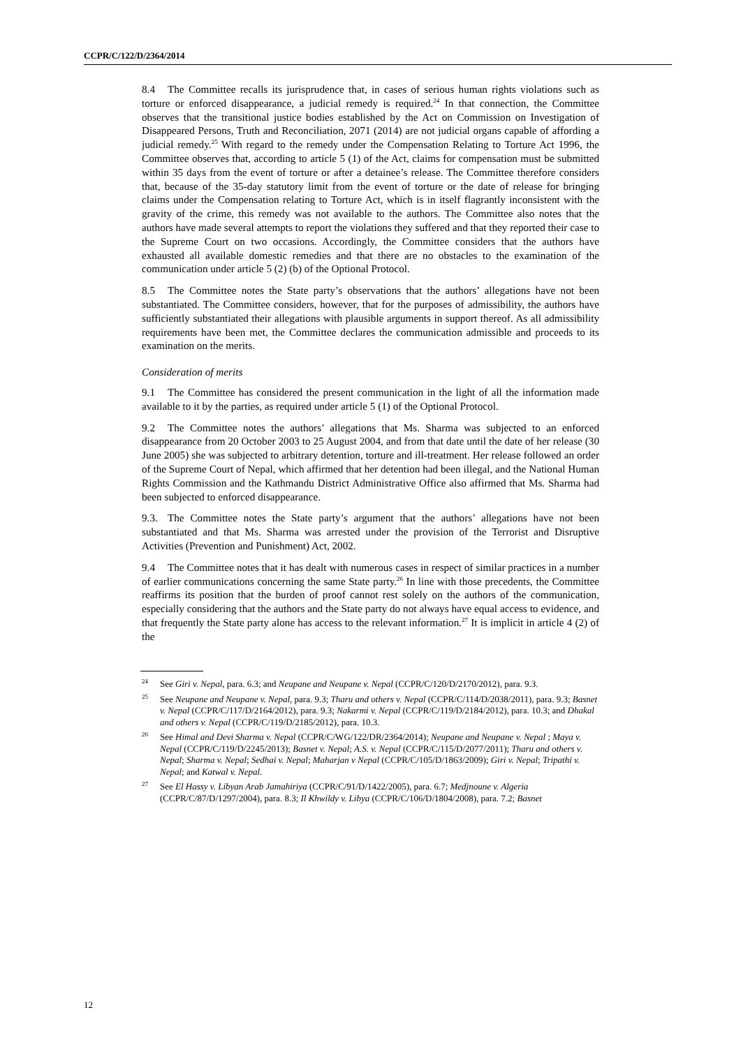CCPR/C/122/D/2364/2014
8.4 The Committee recalls its jurisprudence that, in cases of serious human rights violations such as torture or enforced disappearance, a judicial remedy is required.<sup>24</sup> In that connection, the Committee observes that the transitional justice bodies established by the Act on Commission on Investigation of Disappeared Persons, Truth and Reconciliation, 2071 (2014) are not judicial organs capable of affording a judicial remedy.<sup>25</sup> With regard to the remedy under the Compensation Relating to Torture Act 1996, the Committee observes that, according to article 5 (1) of the Act, claims for compensation must be submitted within 35 days from the event of torture or after a detainee’s release. The Committee therefore considers that, because of the 35-day statutory limit from the event of torture or the date of release for bringing claims under the Compensation relating to Torture Act, which is in itself flagrantly inconsistent with the gravity of the crime, this remedy was not available to the authors. The Committee also notes that the authors have made several attempts to report the violations they suffered and that they reported their case to the Supreme Court on two occasions. Accordingly, the Committee considers that the authors have exhausted all available domestic remedies and that there are no obstacles to the examination of the communication under article 5 (2) (b) of the Optional Protocol.
8.5 The Committee notes the State party’s observations that the authors’ allegations have not been substantiated. The Committee considers, however, that for the purposes of admissibility, the authors have sufficiently substantiated their allegations with plausible arguments in support thereof. As all admissibility requirements have been met, the Committee declares the communication admissible and proceeds to its examination on the merits.
Consideration of merits
9.1 The Committee has considered the present communication in the light of all the information made available to it by the parties, as required under article 5 (1) of the Optional Protocol.
9.2 The Committee notes the authors’ allegations that Ms. Sharma was subjected to an enforced disappearance from 20 October 2003 to 25 August 2004, and from that date until the date of her release (30 June 2005) she was subjected to arbitrary detention, torture and ill-treatment. Her release followed an order of the Supreme Court of Nepal, which affirmed that her detention had been illegal, and the National Human Rights Commission and the Kathmandu District Administrative Office also affirmed that Ms. Sharma had been subjected to enforced disappearance.
9.3. The Committee notes the State party’s argument that the authors’ allegations have not been substantiated and that Ms. Sharma was arrested under the provision of the Terrorist and Disruptive Activities (Prevention and Punishment) Act, 2002.
9.4 The Committee notes that it has dealt with numerous cases in respect of similar practices in a number of earlier communications concerning the same State party.<sup>26</sup> In line with those precedents, the Committee reaffirms its position that the burden of proof cannot rest solely on the authors of the communication, especially considering that the authors and the State party do not always have equal access to evidence, and that frequently the State party alone has access to the relevant information.<sup>27</sup> It is implicit in article 4 (2) of the
<sup>24</sup> See Giri v. Nepal, para. 6.3; and Neupane and Neupane v. Nepal (CCPR/C/120/D/2170/2012), para. 9.3.
<sup>25</sup> See Neupane and Neupane v. Nepal, para. 9.3; Tharu and others v. Nepal (CCPR/C/114/D/2038/2011), para. 9.3; Basnet v. Nepal (CCPR/C/117/D/2164/2012), para. 9.3; Nakarmi v. Nepal (CCPR/C/119/D/2184/2012), para. 10.3; and Dhakal and others v. Nepal (CCPR/C/119/D/2185/2012), para. 10.3.
<sup>26</sup> See Himal and Devi Sharma v. Nepal (CCPR/C/WG/122/DR/2364/2014); Neupane and Neupane v. Nepal ; Maya v. Nepal (CCPR/C/119/D/2245/2013); Basnet v. Nepal; A.S. v. Nepal (CCPR/C/115/D/2077/2011); Tharu and others v. Nepal; Sharma v. Nepal; Sedhai v. Nepal; Maharjan v Nepal (CCPR/C/105/D/1863/2009); Giri v. Nepal; Tripathi v. Nepal; and Katwal v. Nepal.
<sup>27</sup> See El Hassy v. Libyan Arab Jamahiriya (CCPR/C/91/D/1422/2005), para. 6.7; Medjnoune v. Algeria (CCPR/C/87/D/1297/2004), para. 8.3; Il Khwildy v. Libya (CCPR/C/106/D/1804/2008), para. 7.2; Basnet
12